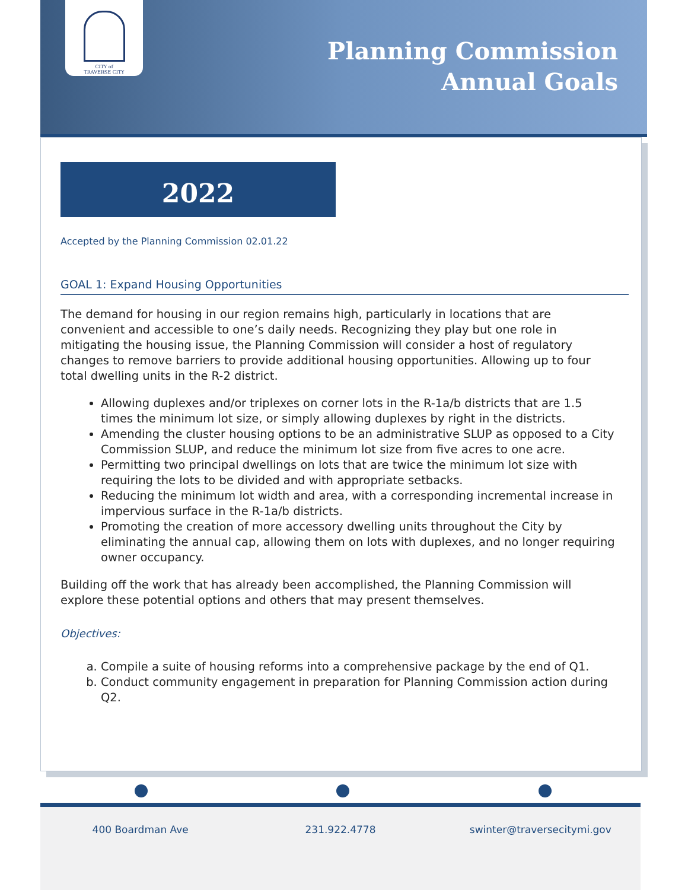CITY of
TRAVERSE CITY
Planning Commission
Annual Goals
2022
Accepted by the Planning Commission 02.01.22
GOAL 1: Expand Housing Opportunities
The demand for housing in our region remains high, particularly in locations that are convenient and accessible to one’s daily needs. Recognizing they play but one role in mitigating the housing issue, the Planning Commission will consider a host of regulatory changes to remove barriers to provide additional housing opportunities. Allowing up to four total dwelling units in the R-2 district.
Allowing duplexes and/or triplexes on corner lots in the R-1a/b districts that are 1.5 times the minimum lot size, or simply allowing duplexes by right in the districts.
Amending the cluster housing options to be an administrative SLUP as opposed to a City Commission SLUP, and reduce the minimum lot size from five acres to one acre.
Permitting two principal dwellings on lots that are twice the minimum lot size with requiring the lots to be divided and with appropriate setbacks.
Reducing the minimum lot width and area, with a corresponding incremental increase in impervious surface in the R-1a/b districts.
Promoting the creation of more accessory dwelling units throughout the City by eliminating the annual cap, allowing them on lots with duplexes, and no longer requiring owner occupancy.
Building off the work that has already been accomplished, the Planning Commission will explore these potential options and others that may present themselves.
Objectives:
a. Compile a suite of housing reforms into a comprehensive package by the end of Q1.
b. Conduct community engagement in preparation for Planning Commission action during Q2.
400 Boardman Ave 231.922.4778 swinter@traversecitymi.gov